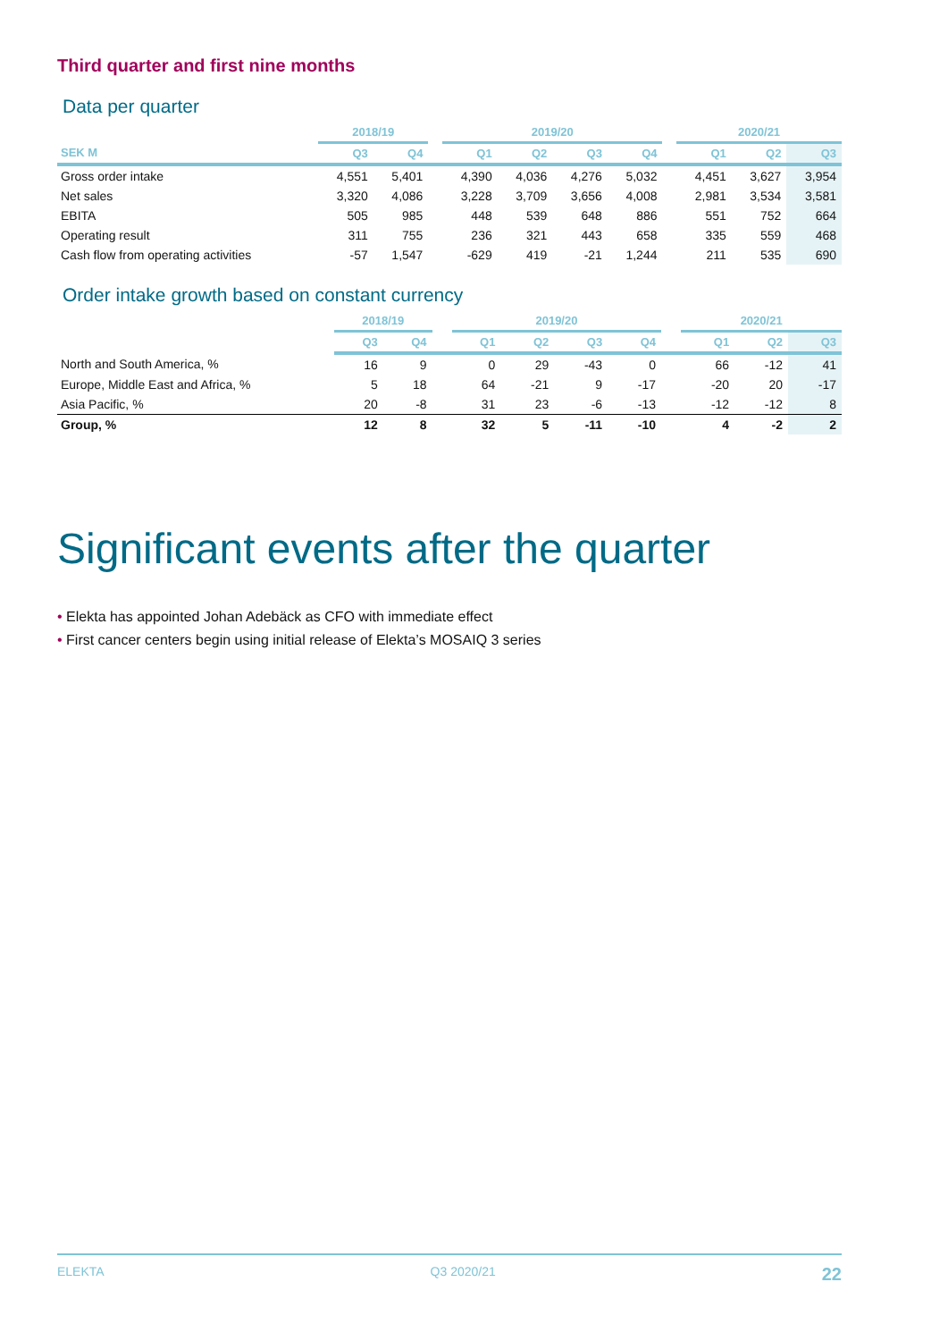Third quarter and first nine months
Data per quarter
| | 2018/19 | | | 2019/20 | | | | | 2020/21 | | |
| --- | --- | --- | --- | --- | --- | --- | --- | --- | --- | --- | --- |
| SEK M | Q3 | Q4 | | Q1 | Q2 | Q3 | Q4 | | Q1 | Q2 | Q3 |
| Gross order intake | 4,551 | 5,401 | | 4,390 | 4,036 | 4,276 | 5,032 | | 4,451 | 3,627 | 3,954 |
| Net sales | 3,320 | 4,086 | | 3,228 | 3,709 | 3,656 | 4,008 | | 2,981 | 3,534 | 3,581 |
| EBITA | 505 | 985 | | 448 | 539 | 648 | 886 | | 551 | 752 | 664 |
| Operating result | 311 | 755 | | 236 | 321 | 443 | 658 | | 335 | 559 | 468 |
| Cash flow from operating activities | -57 | 1,547 | | -629 | 419 | -21 | 1,244 | | 211 | 535 | 690 |
Order intake growth based on constant currency
| | 2018/19 | | | 2019/20 | | | | | 2020/21 | | |
| --- | --- | --- | --- | --- | --- | --- | --- | --- | --- | --- | --- |
| | Q3 | Q4 | | Q1 | Q2 | Q3 | Q4 | | Q1 | Q2 | Q3 |
| North and South America, % | 16 | 9 | | 0 | 29 | -43 | 0 | | 66 | -12 | 41 |
| Europe, Middle East and Africa, % | 5 | 18 | | 64 | -21 | 9 | -17 | | -20 | 20 | -17 |
| Asia Pacific, % | 20 | -8 | | 31 | 23 | -6 | -13 | | -12 | -12 | 8 |
| Group, % | 12 | 8 | | 32 | 5 | -11 | -10 | | 4 | -2 | 2 |
Significant events after the quarter
• Elekta has appointed Johan Adebäck as CFO with immediate effect
• First cancer centers begin using initial release of Elekta’s MOSAIQ 3 series
ELEKTA Q3 2020/21 22